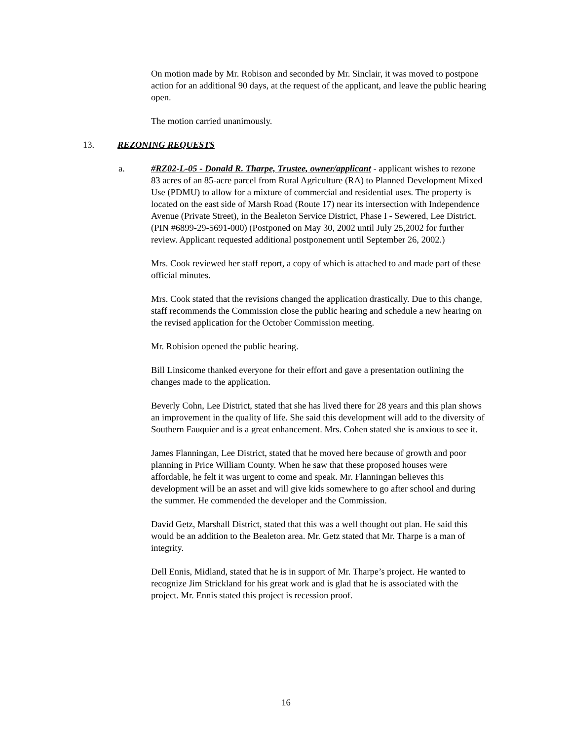On motion made by Mr. Robison and seconded by Mr. Sinclair, it was moved to postpone action for an additional 90 days, at the request of the applicant, and leave the public hearing open.
The motion carried unanimously.
13. REZONING REQUESTS
a. #RZ02-L-05 - Donald R. Tharpe, Trustee, owner/applicant - applicant wishes to rezone 83 acres of an 85-acre parcel from Rural Agriculture (RA) to Planned Development Mixed Use (PDMU) to allow for a mixture of commercial and residential uses. The property is located on the east side of Marsh Road (Route 17) near its intersection with Independence Avenue (Private Street), in the Bealeton Service District, Phase I - Sewered, Lee District. (PIN #6899-29-5691-000) (Postponed on May 30, 2002 until July 25,2002 for further review. Applicant requested additional postponement until September 26, 2002.)
Mrs. Cook reviewed her staff report, a copy of which is attached to and made part of these official minutes.
Mrs. Cook stated that the revisions changed the application drastically. Due to this change, staff recommends the Commission close the public hearing and schedule a new hearing on the revised application for the October Commission meeting.
Mr. Robision opened the public hearing.
Bill Linsicome thanked everyone for their effort and gave a presentation outlining the changes made to the application.
Beverly Cohn, Lee District, stated that she has lived there for 28 years and this plan shows an improvement in the quality of life. She said this development will add to the diversity of Southern Fauquier and is a great enhancement. Mrs. Cohen stated she is anxious to see it.
James Flanningan, Lee District, stated that he moved here because of growth and poor planning in Price William County. When he saw that these proposed houses were affordable, he felt it was urgent to come and speak. Mr. Flanningan believes this development will be an asset and will give kids somewhere to go after school and during the summer. He commended the developer and the Commission.
David Getz, Marshall District, stated that this was a well thought out plan. He said this would be an addition to the Bealeton area. Mr. Getz stated that Mr. Tharpe is a man of integrity.
Dell Ennis, Midland, stated that he is in support of Mr. Tharpe’s project. He wanted to recognize Jim Strickland for his great work and is glad that he is associated with the project. Mr. Ennis stated this project is recession proof.
16